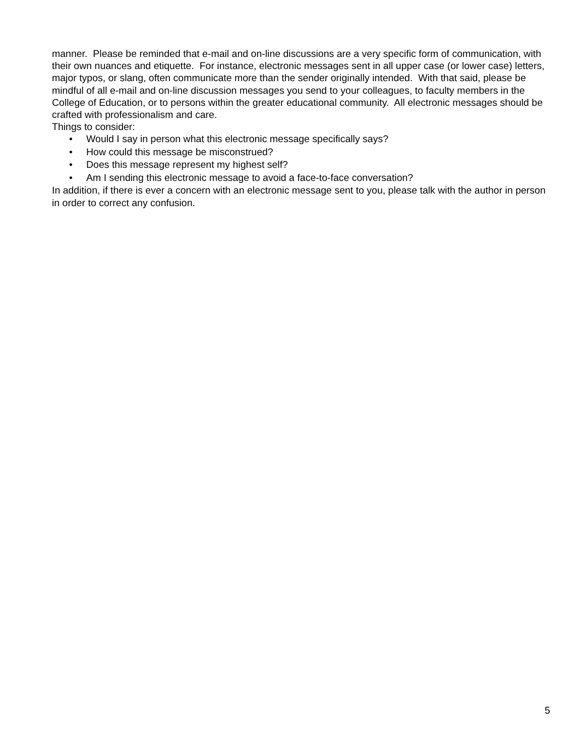manner. Please be reminded that e-mail and on-line discussions are a very specific form of communication, with their own nuances and etiquette. For instance, electronic messages sent in all upper case (or lower case) letters, major typos, or slang, often communicate more than the sender originally intended. With that said, please be mindful of all e-mail and on-line discussion messages you send to your colleagues, to faculty members in the College of Education, or to persons within the greater educational community. All electronic messages should be crafted with professionalism and care.
Things to consider:
• Would I say in person what this electronic message specifically says?
• How could this message be misconstrued?
• Does this message represent my highest self?
• Am I sending this electronic message to avoid a face-to-face conversation?
In addition, if there is ever a concern with an electronic message sent to you, please talk with the author in person in order to correct any confusion.
5